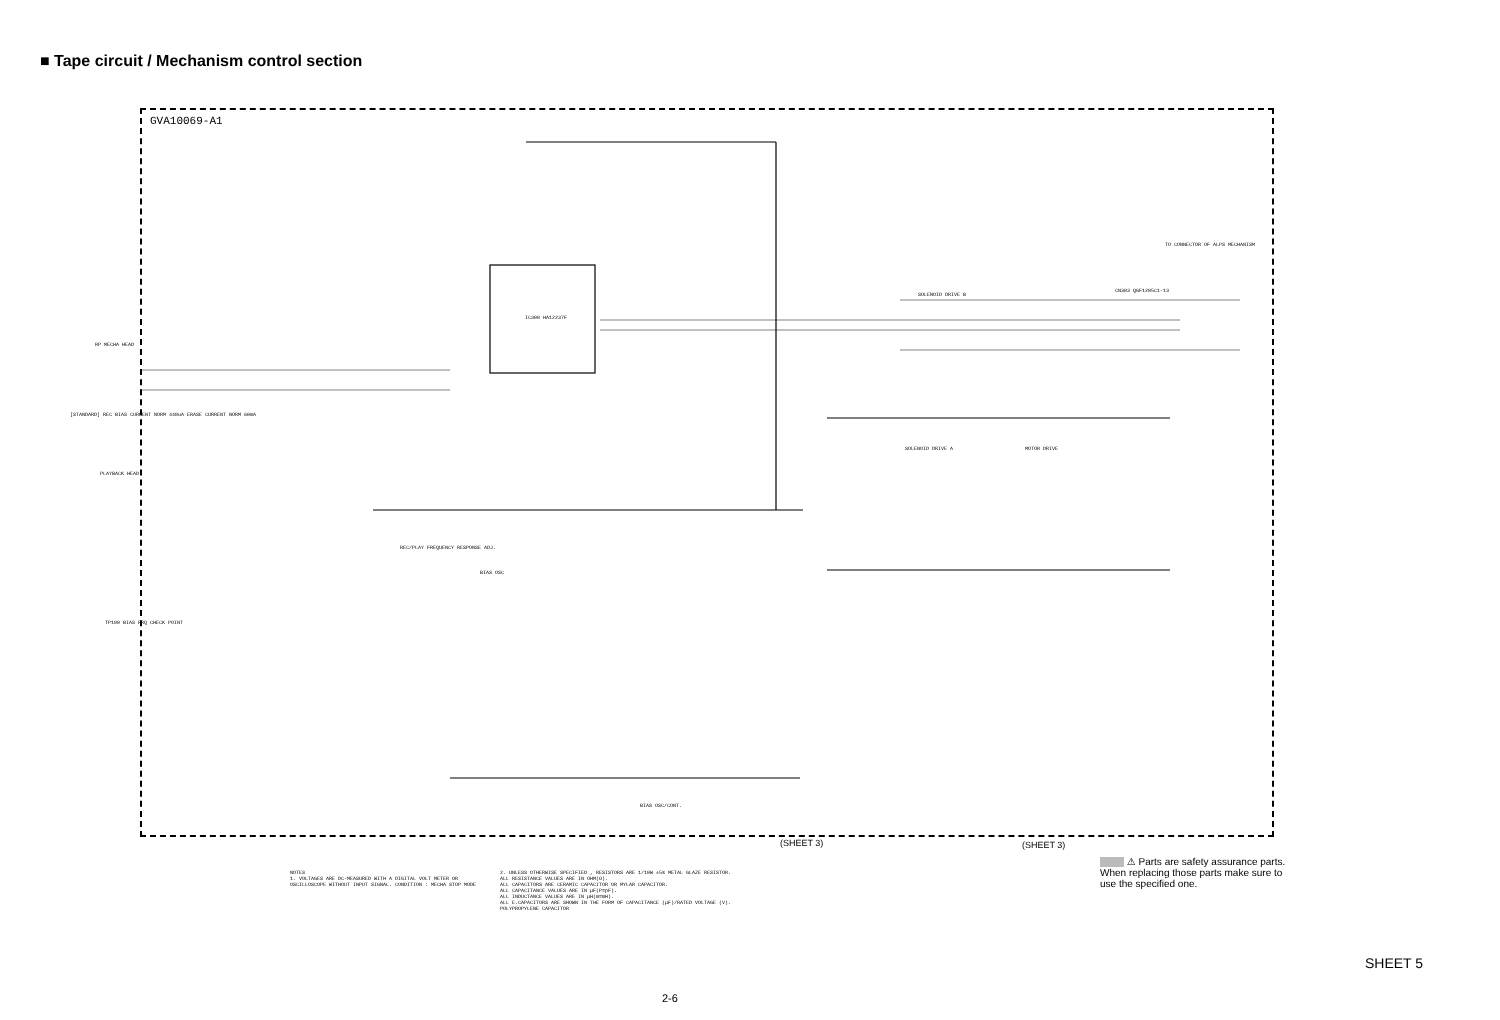■ Tape circuit / Mechanism control section
GVA10069-A1
IC300 HA12237F
RP MECHA HEAD
PLAYBACK HEAD
[STANDARD] REC BIAS CURRENT NORM 440uA ERASE CURRENT NORM 60mA
SOLENOID DRIVE B
SOLENOID DRIVE A MOTOR DRIVE
BIAS OSC
BIAS OSC/CONT.
TO CONNECTOR OF ALPS MECHANISM
CN303 QGF1205C1-13
REC/PLAY FREQUENCY RESPONSE ADJ.
TP100 BIAS FRQ CHECK POINT
(SHEET 3) (SHEET 3)
NOTES
1. VOLTAGES ARE DC-MEASURED WITH A DIGITAL VOLT METER OR OSCILLOSCOPE WITHOUT INPUT SIGNAL. CONDITION : MECHA STOP MODE
2. UNLESS OTHERWISE SPECIFIED , RESISTORS ARE 1/10W ±5% METAL GLAZE RESISTOR.
ALL RESISTANCE VALUES ARE IN OHM(Ω).
ALL CAPACITORS ARE CERAMIC CAPACITOR OR MYLAR CAPACITOR.
ALL CAPACITANCE VALUES ARE IN µF(P=pF).
ALL INDUCTANCE VALUES ARE IN µH(m=mH).
ALL E.CAPACITORS ARE SHOWN IN THE FORM OF CAPACITANCE (µF)/RATED VOLTAGE (V).
POLYPROPYLENE CAPACITOR
⚠ Parts are safety assurance parts. When replacing those parts make sure to use the specified one.
SHEET 5
2-6